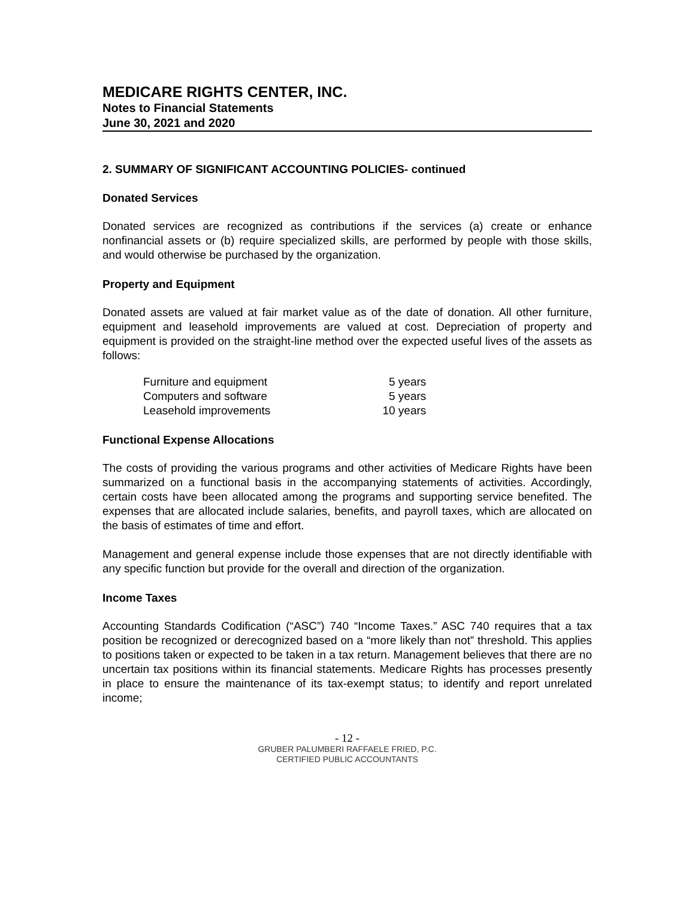MEDICARE RIGHTS CENTER, INC.
Notes to Financial Statements
June 30, 2021 and 2020
2. SUMMARY OF SIGNIFICANT ACCOUNTING POLICIES- continued
Donated Services
Donated services are recognized as contributions if the services (a) create or enhance nonfinancial assets or (b) require specialized skills, are performed by people with those skills, and would otherwise be purchased by the organization.
Property and Equipment
Donated assets are valued at fair market value as of the date of donation. All other furniture, equipment and leasehold improvements are valued at cost. Depreciation of property and equipment is provided on the straight-line method over the expected useful lives of the assets as follows:
| Furniture and equipment | 5 years |
| Computers and software | 5 years |
| Leasehold improvements | 10 years |
Functional Expense Allocations
The costs of providing the various programs and other activities of Medicare Rights have been summarized on a functional basis in the accompanying statements of activities. Accordingly, certain costs have been allocated among the programs and supporting service benefited. The expenses that are allocated include salaries, benefits, and payroll taxes, which are allocated on the basis of estimates of time and effort.
Management and general expense include those expenses that are not directly identifiable with any specific function but provide for the overall and direction of the organization.
Income Taxes
Accounting Standards Codification (“ASC”) 740 “Income Taxes.” ASC 740 requires that a tax position be recognized or derecognized based on a “more likely than not” threshold. This applies to positions taken or expected to be taken in a tax return. Management believes that there are no uncertain tax positions within its financial statements. Medicare Rights has processes presently in place to ensure the maintenance of its tax-exempt status; to identify and report unrelated income;
- 12 -
GRUBER PALUMBERI RAFFAELE FRIED, P.C.
CERTIFIED PUBLIC ACCOUNTANTS